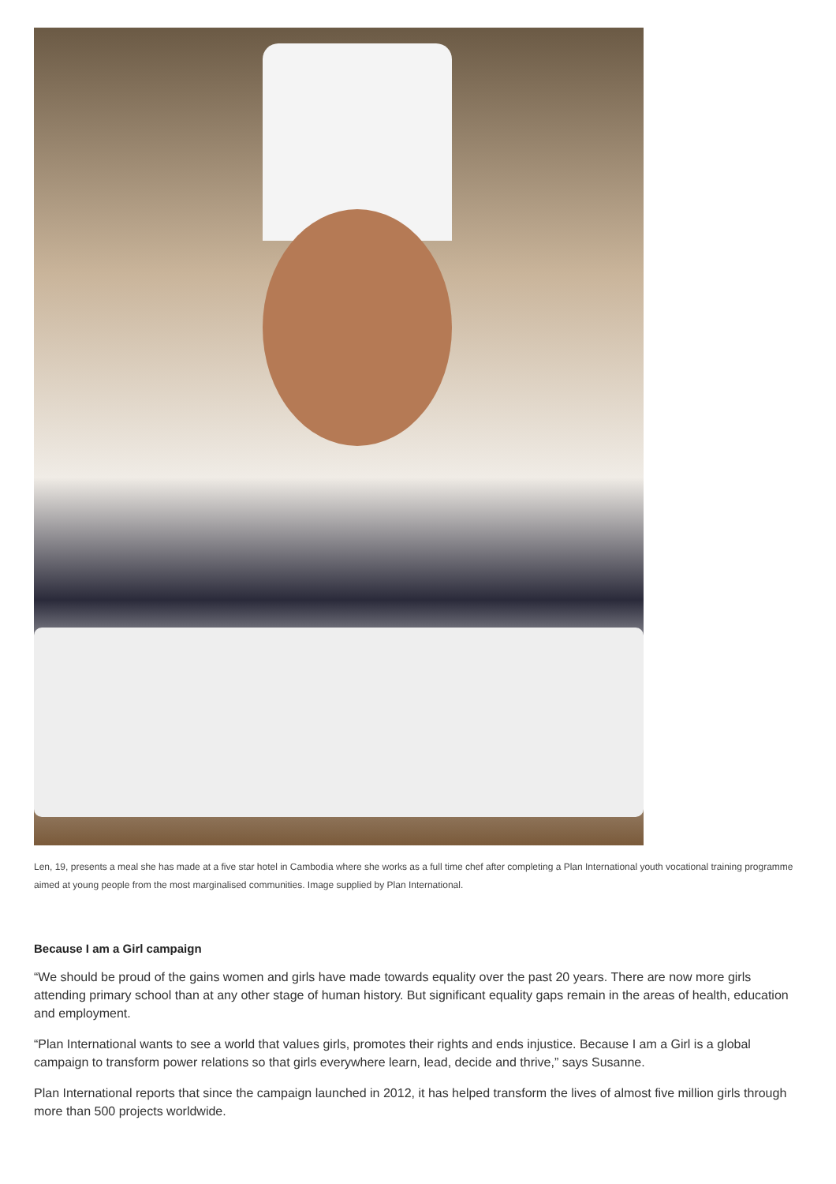Len, 19, presents a meal she has made at a five star hotel in Cambodia where she works as a full time chef after completing a Plan International youth vocational training programme aimed at young people from the most marginalised communities. Image supplied by Plan International.
Because I am a Girl campaign
“We should be proud of the gains women and girls have made towards equality over the past 20 years. There are now more girls attending primary school than at any other stage of human history. But significant equality gaps remain in the areas of health, education and employment.
“Plan International wants to see a world that values girls, promotes their rights and ends injustice. Because I am a Girl is a global campaign to transform power relations so that girls everywhere learn, lead, decide and thrive,” says Susanne.
Plan International reports that since the campaign launched in 2012, it has helped transform the lives of almost five million girls through more than 500 projects worldwide.